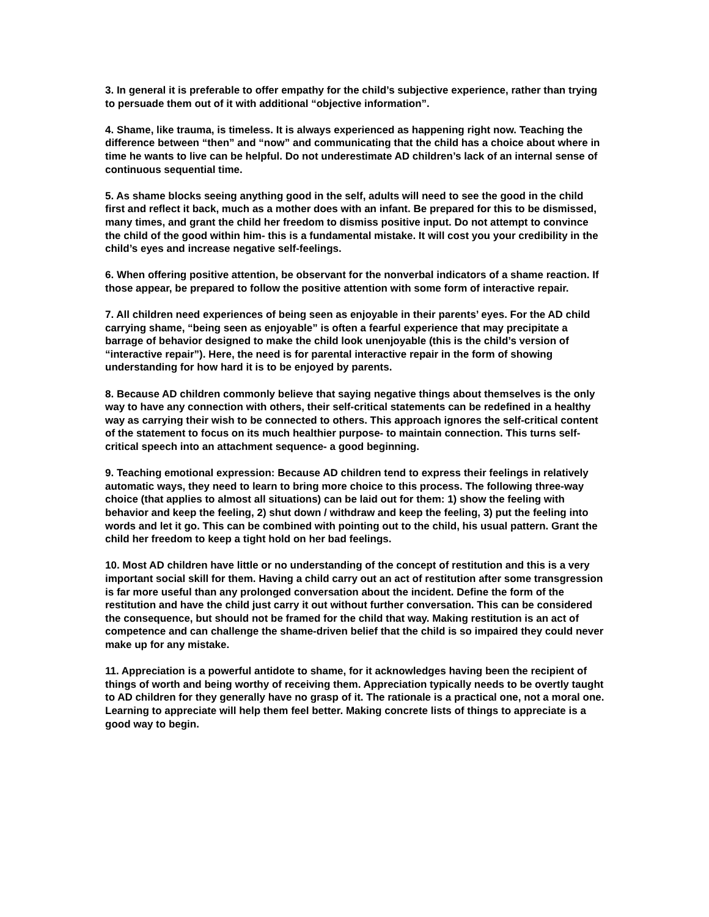3. In general it is preferable to offer empathy for the child’s subjective experience, rather than trying to persuade them out of it with additional “objective information”.
4. Shame, like trauma, is timeless. It is always experienced as happening right now. Teaching the difference between “then” and “now” and communicating that the child has a choice about where in time he wants to live can be helpful. Do not underestimate AD children’s lack of an internal sense of continuous sequential time.
5. As shame blocks seeing anything good in the self, adults will need to see the good in the child first and reflect it back, much as a mother does with an infant. Be prepared for this to be dismissed, many times, and grant the child her freedom to dismiss positive input. Do not attempt to convince the child of the good within him- this is a fundamental mistake. It will cost you your credibility in the child’s eyes and increase negative self-feelings.
6. When offering positive attention, be observant for the nonverbal indicators of a shame reaction. If those appear, be prepared to follow the positive attention with some form of interactive repair.
7. All children need experiences of being seen as enjoyable in their parents’ eyes. For the AD child carrying shame, “being seen as enjoyable” is often a fearful experience that may precipitate a barrage of behavior designed to make the child look unenjoyable (this is the child’s version of “interactive repair”). Here, the need is for parental interactive repair in the form of showing understanding for how hard it is to be enjoyed by parents.
8. Because AD children commonly believe that saying negative things about themselves is the only way to have any connection with others, their self-critical statements can be redefined in a healthy way as carrying their wish to be connected to others. This approach ignores the self-critical content of the statement to focus on its much healthier purpose- to maintain connection. This turns self-critical speech into an attachment sequence- a good beginning.
9. Teaching emotional expression: Because AD children tend to express their feelings in relatively automatic ways, they need to learn to bring more choice to this process. The following three-way choice (that applies to almost all situations) can be laid out for them: 1) show the feeling with behavior and keep the feeling, 2) shut down / withdraw and keep the feeling, 3) put the feeling into words and let it go. This can be combined with pointing out to the child, his usual pattern. Grant the child her freedom to keep a tight hold on her bad feelings.
10. Most AD children have little or no understanding of the concept of restitution and this is a very important social skill for them. Having a child carry out an act of restitution after some transgression is far more useful than any prolonged conversation about the incident. Define the form of the restitution and have the child just carry it out without further conversation. This can be considered the consequence, but should not be framed for the child that way. Making restitution is an act of competence and can challenge the shame-driven belief that the child is so impaired they could never make up for any mistake.
11. Appreciation is a powerful antidote to shame, for it acknowledges having been the recipient of things of worth and being worthy of receiving them. Appreciation typically needs to be overtly taught to AD children for they generally have no grasp of it. The rationale is a practical one, not a moral one. Learning to appreciate will help them feel better. Making concrete lists of things to appreciate is a good way to begin.